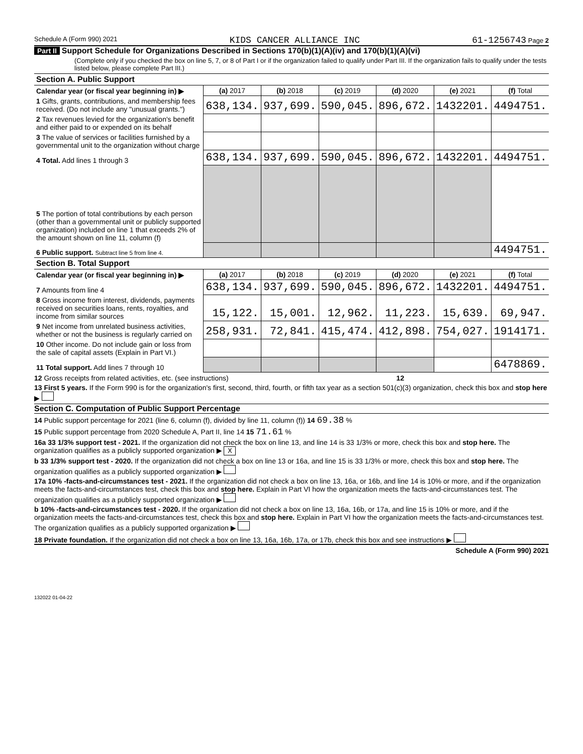Schedule A (Form 990) 2021 KIDS CANCER ALLIANCE INC 61-1256743 Page 2
Part II Support Schedule for Organizations Described in Sections 170(b)(1)(A)(iv) and 170(b)(1)(A)(vi)
(Complete only if you checked the box on line 5, 7, or 8 of Part I or if the organization failed to qualify under Part III. If the organization fails to qualify under the tests listed below, please complete Part III.)
| Section A. Public Support | | | | | | |
| Calendar year (or fiscal year beginning in) ▶ | (a) 2017 | (b) 2018 | (c) 2019 | (d) 2020 | (e) 2021 | (f) Total |
| 1 Gifts, grants, contributions, and membership fees received. (Do not include any "unusual grants.") | 638,134. | 937,699. | 590,045. | 896,672. | 1432201. | 4494751. |
| 2 Tax revenues levied for the organization's benefit and either paid to or expended on its behalf | | | | | | |
| 3 The value of services or facilities furnished by a governmental unit to the organization without charge | | | | | | |
| 4 Total. Add lines 1 through 3 | 638,134. | 937,699. | 590,045. | 896,672. | 1432201. | 4494751. |
| 5 The portion of total contributions by each person (other than a governmental unit or publicly supported organization) included on line 1 that exceeds 2% of the amount shown on line 11, column (f) | | | | | | |
| 6 Public support. Subtract line 5 from line 4. | | | | | | 4494751. |
| Section B. Total Support | | | | | | |
| Calendar year (or fiscal year beginning in) ▶ | (a) 2017 | (b) 2018 | (c) 2019 | (d) 2020 | (e) 2021 | (f) Total |
| 7 Amounts from line 4 | 638,134. | 937,699. | 590,045. | 896,672. | 1432201. | 4494751. |
| 8 Gross income from interest, dividends, payments received on securities loans, rents, royalties, and income from similar sources | 15,122. | 15,001. | 12,962. | 11,223. | 15,639. | 69,947. |
| 9 Net income from unrelated business activities, whether or not the business is regularly carried on | 258,931. | 72,841. | 415,474. | 412,898. | 754,027. | 1914171. |
| 10 Other income. Do not include gain or loss from the sale of capital assets (Explain in Part VI.) | | | | | | |
| 11 Total support. Add lines 7 through 10 | | | | | | 6478869. |
12 Gross receipts from related activities, etc. (see instructions) 12
13 First 5 years. If the Form 990 is for the organization's first, second, third, fourth, or fifth tax year as a section 501(c)(3) organization, check this box and stop here ▶
Section C. Computation of Public Support Percentage
14 Public support percentage for 2021 (line 6, column (f), divided by line 11, column (f)) 14 69.38 %
15 Public support percentage from 2020 Schedule A, Part II, line 14 15 71.61 %
16a 33 1/3% support test - 2021. If the organization did not check the box on line 13, and line 14 is 33 1/3% or more, check this box and stop here. The organization qualifies as a publicly supported organization ▶ X
b 33 1/3% support test - 2020. If the organization did not check a box on line 13 or 16a, and line 15 is 33 1/3% or more, check this box and stop here. The organization qualifies as a publicly supported organization ▶
17a 10% -facts-and-circumstances test - 2021. If the organization did not check a box on line 13, 16a, or 16b, and line 14 is 10% or more, and if the organization meets the facts-and-circumstances test, check this box and stop here. Explain in Part VI how the organization meets the facts-and-circumstances test. The organization qualifies as a publicly supported organization ▶
b 10% -facts-and-circumstances test - 2020. If the organization did not check a box on line 13, 16a, 16b, or 17a, and line 15 is 10% or more, and if the organization meets the facts-and-circumstances test, check this box and stop here. Explain in Part VI how the organization meets the facts-and-circumstances test. The organization qualifies as a publicly supported organization ▶
18 Private foundation. If the organization did not check a box on line 13, 16a, 16b, 17a, or 17b, check this box and see instructions ▶
Schedule A (Form 990) 2021
132022 01-04-22